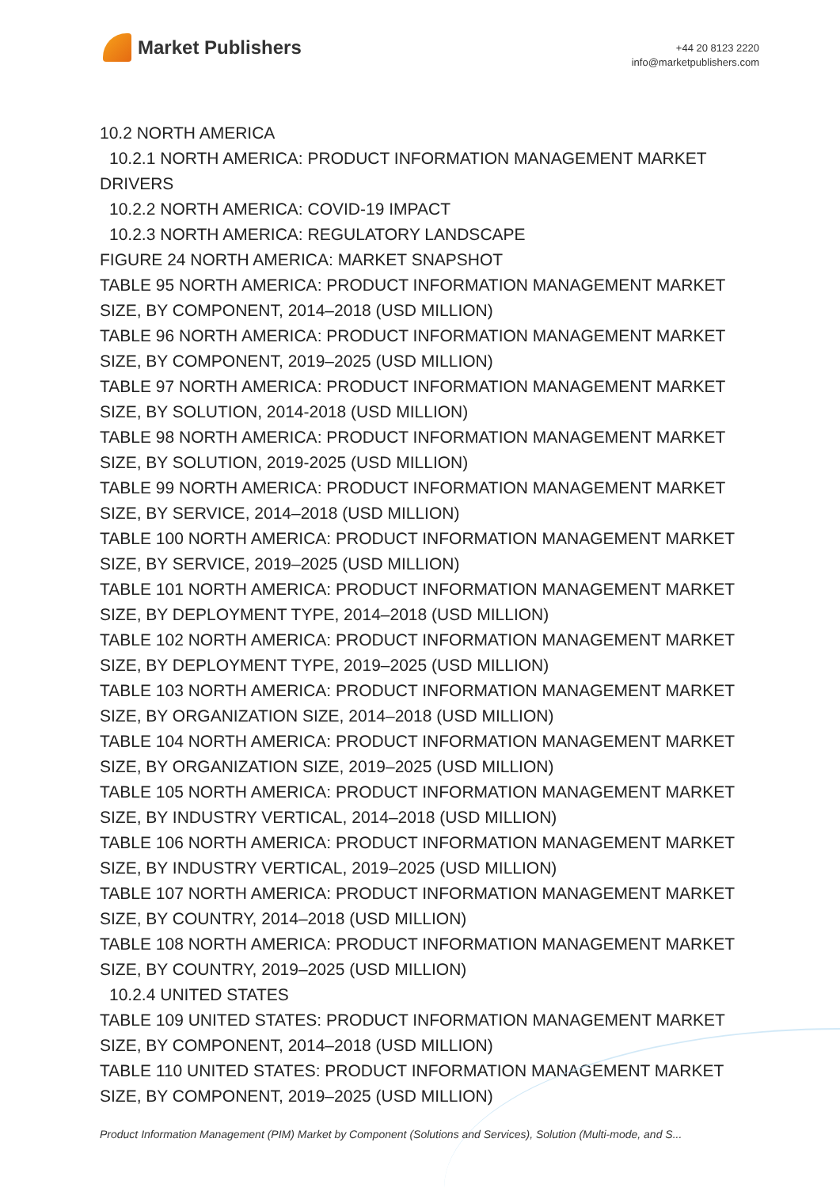Market Publishers
+44 20 8123 2220
info@marketpublishers.com
10.2 NORTH AMERICA
10.2.1 NORTH AMERICA: PRODUCT INFORMATION MANAGEMENT MARKET
DRIVERS
10.2.2 NORTH AMERICA: COVID-19 IMPACT
10.2.3 NORTH AMERICA: REGULATORY LANDSCAPE
FIGURE 24 NORTH AMERICA: MARKET SNAPSHOT
TABLE 95 NORTH AMERICA: PRODUCT INFORMATION MANAGEMENT MARKET SIZE, BY COMPONENT, 2014–2018 (USD MILLION)
TABLE 96 NORTH AMERICA: PRODUCT INFORMATION MANAGEMENT MARKET SIZE, BY COMPONENT, 2019–2025 (USD MILLION)
TABLE 97 NORTH AMERICA: PRODUCT INFORMATION MANAGEMENT MARKET SIZE, BY SOLUTION, 2014-2018 (USD MILLION)
TABLE 98 NORTH AMERICA: PRODUCT INFORMATION MANAGEMENT MARKET SIZE, BY SOLUTION, 2019-2025 (USD MILLION)
TABLE 99 NORTH AMERICA: PRODUCT INFORMATION MANAGEMENT MARKET SIZE, BY SERVICE, 2014–2018 (USD MILLION)
TABLE 100 NORTH AMERICA: PRODUCT INFORMATION MANAGEMENT MARKET SIZE, BY SERVICE, 2019–2025 (USD MILLION)
TABLE 101 NORTH AMERICA: PRODUCT INFORMATION MANAGEMENT MARKET SIZE, BY DEPLOYMENT TYPE, 2014–2018 (USD MILLION)
TABLE 102 NORTH AMERICA: PRODUCT INFORMATION MANAGEMENT MARKET SIZE, BY DEPLOYMENT TYPE, 2019–2025 (USD MILLION)
TABLE 103 NORTH AMERICA: PRODUCT INFORMATION MANAGEMENT MARKET SIZE, BY ORGANIZATION SIZE, 2014–2018 (USD MILLION)
TABLE 104 NORTH AMERICA: PRODUCT INFORMATION MANAGEMENT MARKET SIZE, BY ORGANIZATION SIZE, 2019–2025 (USD MILLION)
TABLE 105 NORTH AMERICA: PRODUCT INFORMATION MANAGEMENT MARKET SIZE, BY INDUSTRY VERTICAL, 2014–2018 (USD MILLION)
TABLE 106 NORTH AMERICA: PRODUCT INFORMATION MANAGEMENT MARKET SIZE, BY INDUSTRY VERTICAL, 2019–2025 (USD MILLION)
TABLE 107 NORTH AMERICA: PRODUCT INFORMATION MANAGEMENT MARKET SIZE, BY COUNTRY, 2014–2018 (USD MILLION)
TABLE 108 NORTH AMERICA: PRODUCT INFORMATION MANAGEMENT MARKET SIZE, BY COUNTRY, 2019–2025 (USD MILLION)
10.2.4 UNITED STATES
TABLE 109 UNITED STATES: PRODUCT INFORMATION MANAGEMENT MARKET SIZE, BY COMPONENT, 2014–2018 (USD MILLION)
TABLE 110 UNITED STATES: PRODUCT INFORMATION MANAGEMENT MARKET SIZE, BY COMPONENT, 2019–2025 (USD MILLION)
Product Information Management (PIM) Market by Component (Solutions and Services), Solution (Multi-mode, and S...